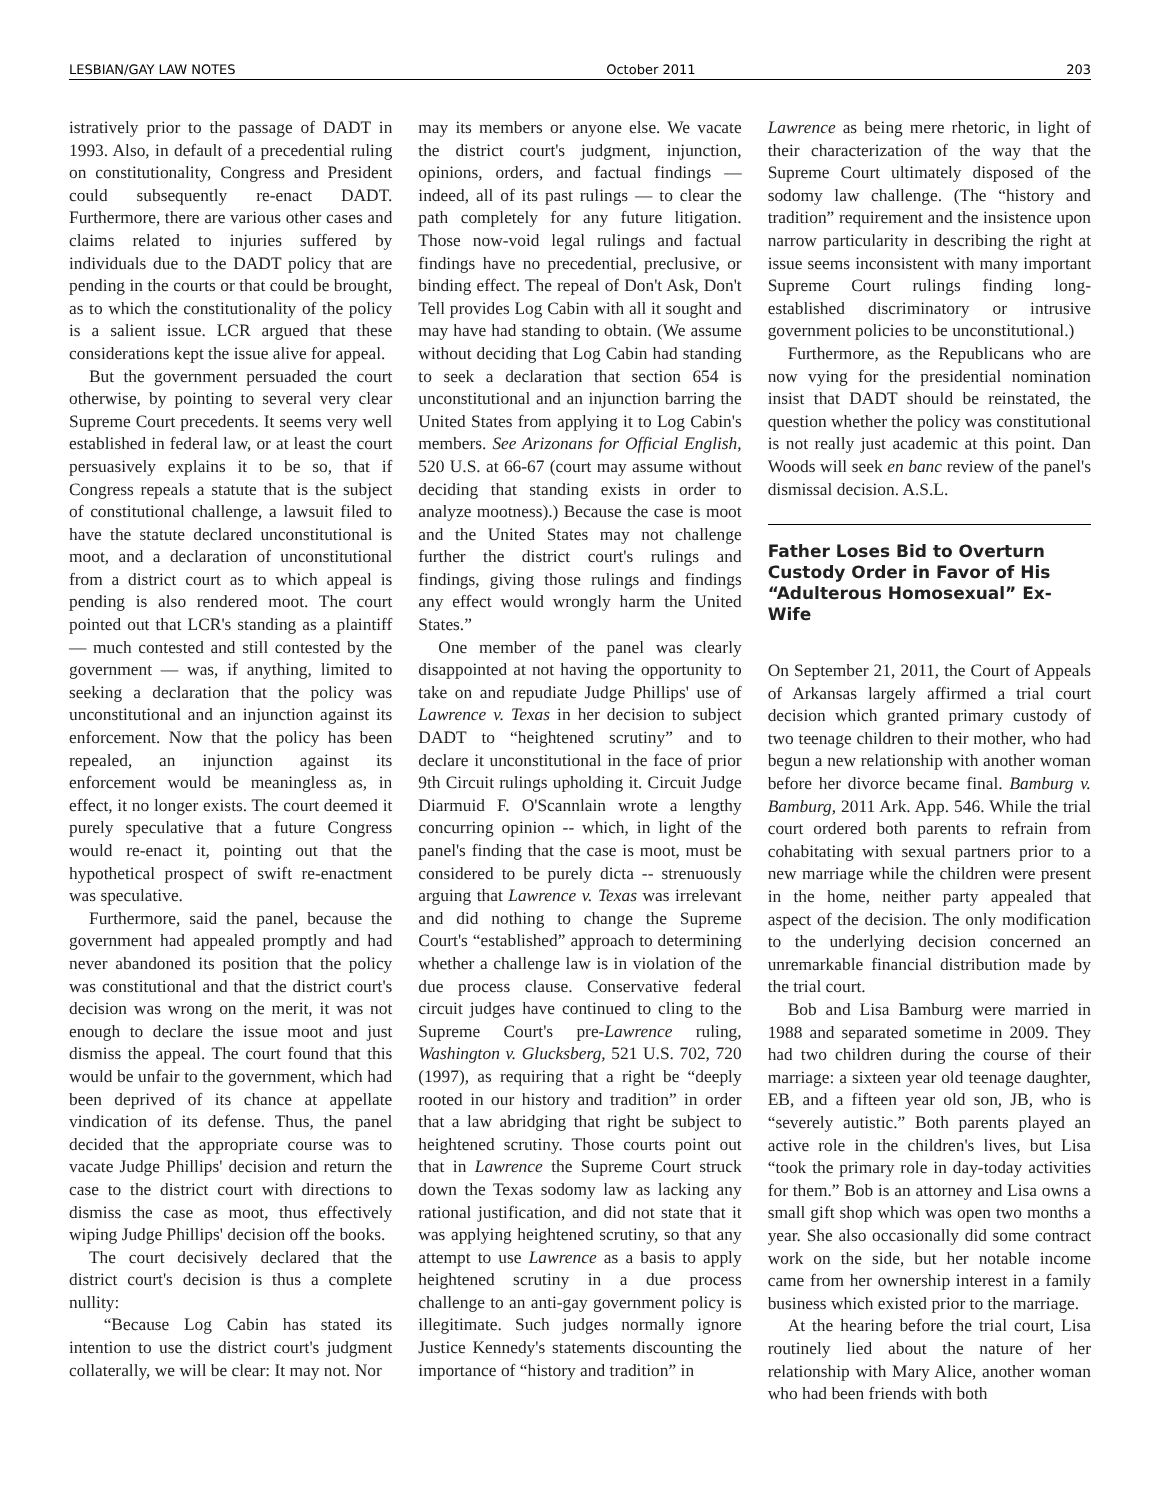LESBIAN/GAY LAW NOTES October 2011 203
istratively prior to the passage of DADT in 1993. Also, in default of a precedential ruling on constitutionality, Congress and President could subsequently re-enact DADT. Furthermore, there are various other cases and claims related to injuries suffered by individuals due to the DADT policy that are pending in the courts or that could be brought, as to which the constitutionality of the policy is a salient issue. LCR argued that these considerations kept the issue alive for appeal.
But the government persuaded the court otherwise, by pointing to several very clear Supreme Court precedents. It seems very well established in federal law, or at least the court persuasively explains it to be so, that if Congress repeals a statute that is the subject of constitutional challenge, a lawsuit filed to have the statute declared unconstitutional is moot, and a declaration of unconstitutional from a district court as to which appeal is pending is also rendered moot. The court pointed out that LCR's standing as a plaintiff — much contested and still contested by the government — was, if anything, limited to seeking a declaration that the policy was unconstitutional and an injunction against its enforcement. Now that the policy has been repealed, an injunction against its enforcement would be meaningless as, in effect, it no longer exists. The court deemed it purely speculative that a future Congress would re-enact it, pointing out that the hypothetical prospect of swift re-enactment was speculative.
Furthermore, said the panel, because the government had appealed promptly and had never abandoned its position that the policy was constitutional and that the district court's decision was wrong on the merit, it was not enough to declare the issue moot and just dismiss the appeal. The court found that this would be unfair to the government, which had been deprived of its chance at appellate vindication of its defense. Thus, the panel decided that the appropriate course was to vacate Judge Phillips' decision and return the case to the district court with directions to dismiss the case as moot, thus effectively wiping Judge Phillips' decision off the books.
The court decisively declared that the district court's decision is thus a complete nullity:
“Because Log Cabin has stated its intention to use the district court's judgment collaterally, we will be clear: It may not. Nor
may its members or anyone else. We vacate the district court's judgment, injunction, opinions, orders, and factual findings — indeed, all of its past rulings — to clear the path completely for any future litigation. Those now-void legal rulings and factual findings have no precedential, preclusive, or binding effect. The repeal of Don't Ask, Don't Tell provides Log Cabin with all it sought and may have had standing to obtain. (We assume without deciding that Log Cabin had standing to seek a declaration that section 654 is unconstitutional and an injunction barring the United States from applying it to Log Cabin's members. See Arizonans for Official English, 520 U.S. at 66-67 (court may assume without deciding that standing exists in order to analyze mootness).) Because the case is moot and the United States may not challenge further the district court's rulings and findings, giving those rulings and findings any effect would wrongly harm the United States.”
One member of the panel was clearly disappointed at not having the opportunity to take on and repudiate Judge Phillips' use of Lawrence v. Texas in her decision to subject DADT to “heightened scrutiny” and to declare it unconstitutional in the face of prior 9th Circuit rulings upholding it. Circuit Judge Diarmuid F. O'Scannlain wrote a lengthy concurring opinion -- which, in light of the panel's finding that the case is moot, must be considered to be purely dicta -- strenuously arguing that Lawrence v. Texas was irrelevant and did nothing to change the Supreme Court's “established” approach to determining whether a challenge law is in violation of the due process clause. Conservative federal circuit judges have continued to cling to the Supreme Court's pre-Lawrence ruling, Washington v. Glucksberg, 521 U.S. 702, 720 (1997), as requiring that a right be “deeply rooted in our history and tradition” in order that a law abridging that right be subject to heightened scrutiny. Those courts point out that in Lawrence the Supreme Court struck down the Texas sodomy law as lacking any rational justification, and did not state that it was applying heightened scrutiny, so that any attempt to use Lawrence as a basis to apply heightened scrutiny in a due process challenge to an anti-gay government policy is illegitimate. Such judges normally ignore Justice Kennedy's statements discounting the importance of “history and tradition” in
Lawrence as being mere rhetoric, in light of their characterization of the way that the Supreme Court ultimately disposed of the sodomy law challenge. (The “history and tradition” requirement and the insistence upon narrow particularity in describing the right at issue seems inconsistent with many important Supreme Court rulings finding long-established discriminatory or intrusive government policies to be unconstitutional.)
Furthermore, as the Republicans who are now vying for the presidential nomination insist that DADT should be reinstated, the question whether the policy was constitutional is not really just academic at this point. Dan Woods will seek en banc review of the panel's dismissal decision. A.S.L.
Father Loses Bid to Overturn Custody Order in Favor of His “Adulterous Homosexual” Ex-Wife
On September 21, 2011, the Court of Appeals of Arkansas largely affirmed a trial court decision which granted primary custody of two teenage children to their mother, who had begun a new relationship with another woman before her divorce became final. Bamburg v. Bamburg, 2011 Ark. App. 546. While the trial court ordered both parents to refrain from cohabitating with sexual partners prior to a new marriage while the children were present in the home, neither party appealed that aspect of the decision. The only modification to the underlying decision concerned an unremarkable financial distribution made by the trial court.
Bob and Lisa Bamburg were married in 1988 and separated sometime in 2009. They had two children during the course of their marriage: a sixteen year old teenage daughter, EB, and a fifteen year old son, JB, who is “severely autistic.” Both parents played an active role in the children's lives, but Lisa “took the primary role in day-today activities for them.” Bob is an attorney and Lisa owns a small gift shop which was open two months a year. She also occasionally did some contract work on the side, but her notable income came from her ownership interest in a family business which existed prior to the marriage.
At the hearing before the trial court, Lisa routinely lied about the nature of her relationship with Mary Alice, another woman who had been friends with both